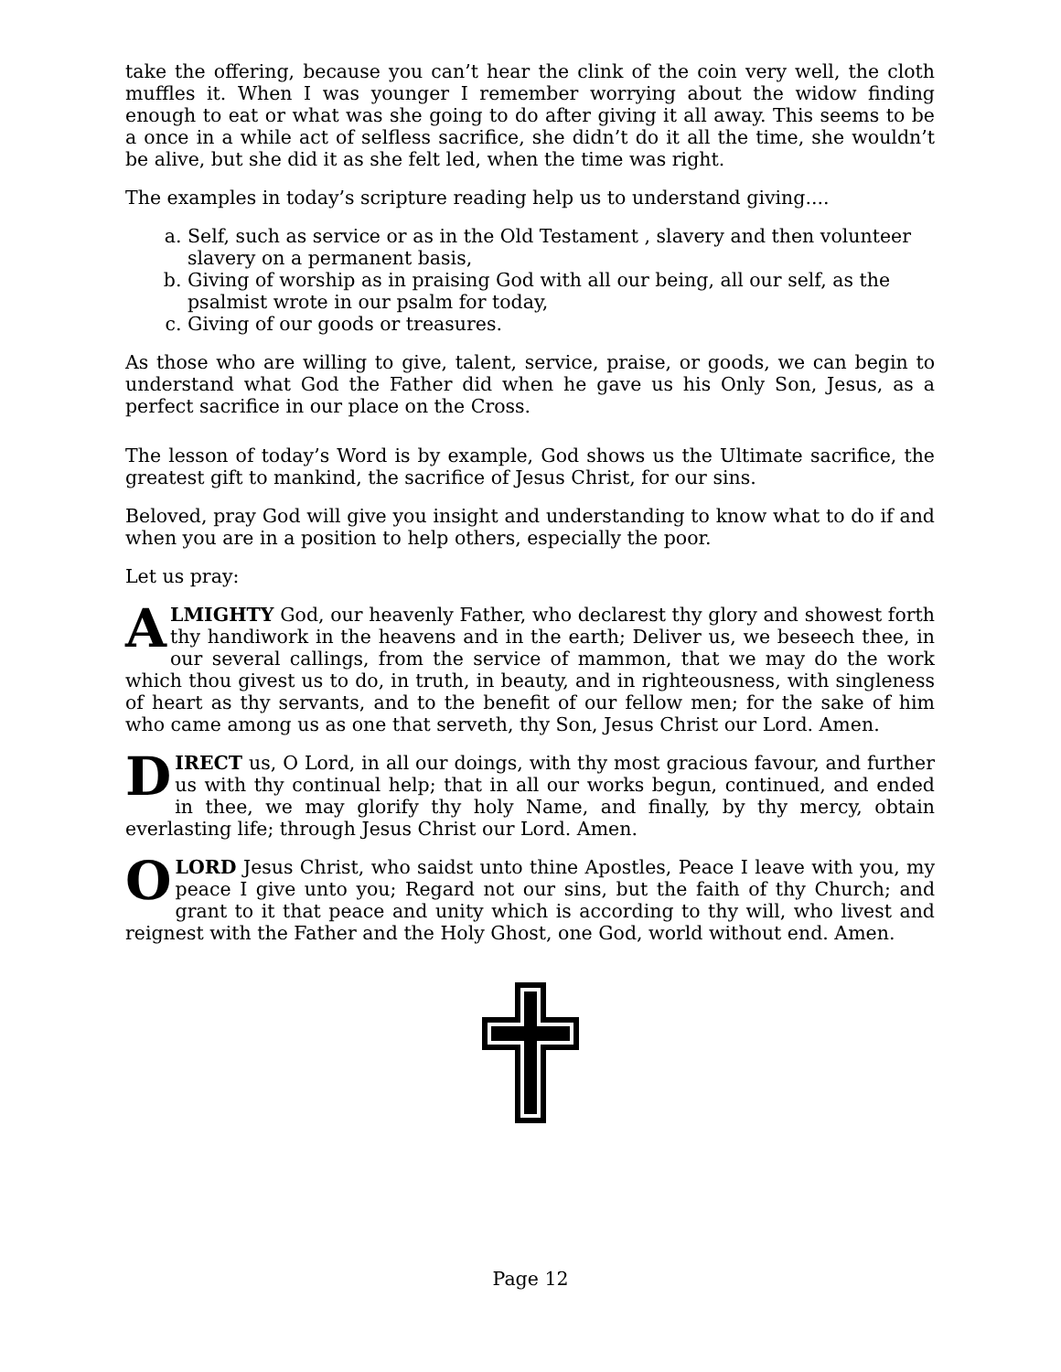take the offering, because you can’t hear the clink of the coin very well, the cloth muffles it. When I was younger I remember worrying about the widow finding enough to eat or what was she going to do after giving it all away. This seems to be a once in a while act of selfless sacrifice, she didn’t do it all the time, she wouldn’t be alive, but she did it as she felt led, when the time was right.
The examples in today’s scripture reading help us to understand giving....
a. Self, such as service or as in the Old Testament , slavery and then volunteer slavery on a permanent basis,
b. Giving of worship as in praising God with all our being, all our self, as the psalmist wrote in our psalm for today,
c. Giving of our goods or treasures.
As those who are willing to give, talent, service, praise, or goods, we can begin to understand what God the Father did when he gave us his Only Son, Jesus, as a perfect sacrifice in our place on the Cross.
The lesson of today’s Word is by example, God shows us the Ultimate sacrifice, the greatest gift to mankind, the sacrifice of Jesus Christ, for our sins.
Beloved, pray God will give you insight and understanding to know what to do if and when you are in a position to help others, especially the poor.
Let us pray:
ALMIGHTY God, our heavenly Father, who declarest thy glory and showest forth thy handiwork in the heavens and in the earth; Deliver us, we beseech thee, in our several callings, from the service of mammon, that we may do the work which thou givest us to do, in truth, in beauty, and in righteousness, with singleness of heart as thy servants, and to the benefit of our fellow men; for the sake of him who came among us as one that serveth, thy Son, Jesus Christ our Lord. Amen.
DIRECT us, O Lord, in all our doings, with thy most gracious favour, and further us with thy continual help; that in all our works begun, continued, and ended in thee, we may glorify thy holy Name, and finally, by thy mercy, obtain everlasting life; through Jesus Christ our Lord. Amen.
O LORD Jesus Christ, who saidst unto thine Apostles, Peace I leave with you, my peace I give unto you; Regard not our sins, but the faith of thy Church; and grant to it that peace and unity which is according to thy will, who livest and reignest with the Father and the Holy Ghost, one God, world without end. Amen.
Page 12